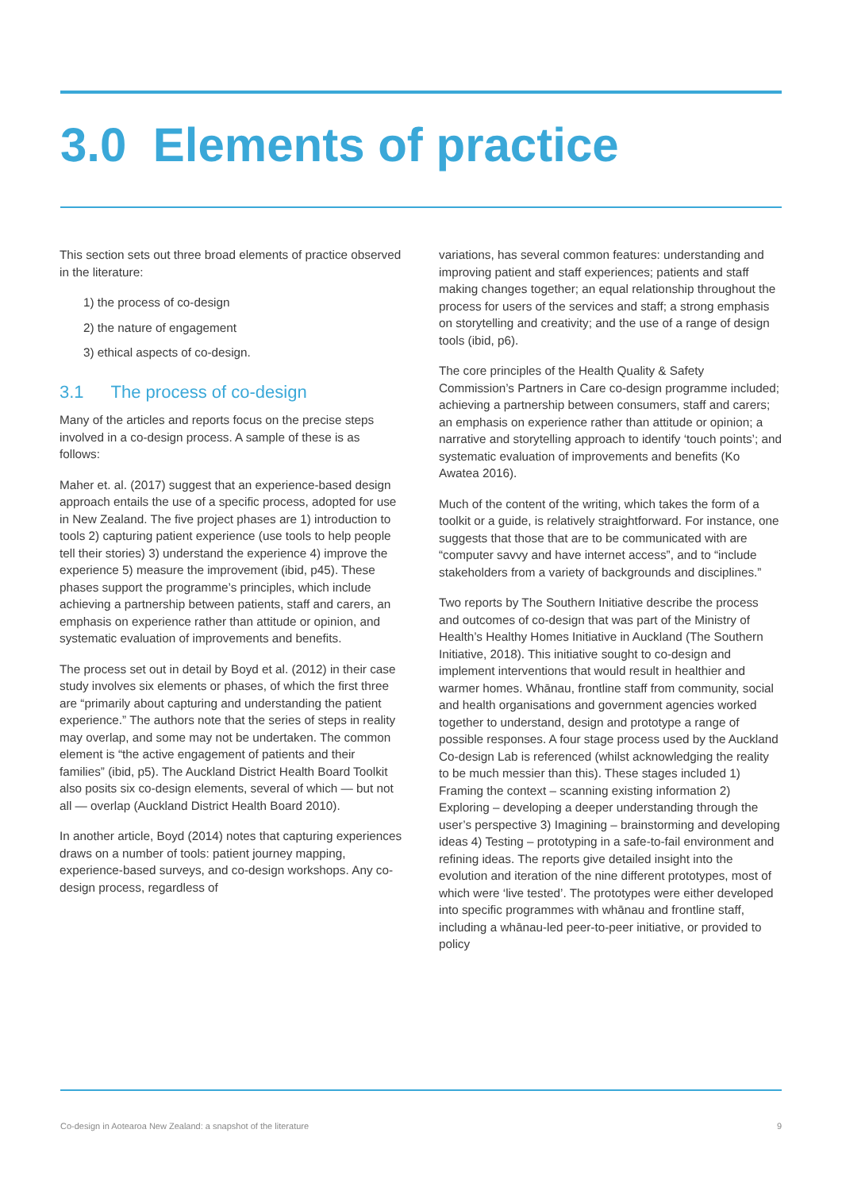3.0 Elements of practice
This section sets out three broad elements of practice observed in the literature:
1) the process of co-design
2) the nature of engagement
3) ethical aspects of co-design.
3.1 The process of co-design
Many of the articles and reports focus on the precise steps involved in a co-design process. A sample of these is as follows:
Maher et. al. (2017) suggest that an experience-based design approach entails the use of a specific process, adopted for use in New Zealand. The five project phases are 1) introduction to tools 2) capturing patient experience (use tools to help people tell their stories) 3) understand the experience 4) improve the experience 5) measure the improvement (ibid, p45). These phases support the programme’s principles, which include achieving a partnership between patients, staff and carers, an emphasis on experience rather than attitude or opinion, and systematic evaluation of improvements and benefits.
The process set out in detail by Boyd et al. (2012) in their case study involves six elements or phases, of which the first three are “primarily about capturing and understanding the patient experience.” The authors note that the series of steps in reality may overlap, and some may not be undertaken. The common element is “the active engagement of patients and their families” (ibid, p5). The Auckland District Health Board Toolkit also posits six co-design elements, several of which — but not all — overlap (Auckland District Health Board 2010).
In another article, Boyd (2014) notes that capturing experiences draws on a number of tools: patient journey mapping, experience-based surveys, and co-design workshops. Any co-design process, regardless of
variations, has several common features: understanding and improving patient and staff experiences; patients and staff making changes together; an equal relationship throughout the process for users of the services and staff; a strong emphasis on storytelling and creativity; and the use of a range of design tools (ibid, p6).
The core principles of the Health Quality & Safety Commission’s Partners in Care co-design programme included; achieving a partnership between consumers, staff and carers; an emphasis on experience rather than attitude or opinion; a narrative and storytelling approach to identify ‘touch points’; and systematic evaluation of improvements and benefits (Ko Awatea 2016).
Much of the content of the writing, which takes the form of a toolkit or a guide, is relatively straightforward. For instance, one suggests that those that are to be communicated with are “computer savvy and have internet access”, and to “include stakeholders from a variety of backgrounds and disciplines.”
Two reports by The Southern Initiative describe the process and outcomes of co-design that was part of the Ministry of Health’s Healthy Homes Initiative in Auckland (The Southern Initiative, 2018). This initiative sought to co-design and implement interventions that would result in healthier and warmer homes. Whānau, frontline staff from community, social and health organisations and government agencies worked together to understand, design and prototype a range of possible responses. A four stage process used by the Auckland Co-design Lab is referenced (whilst acknowledging the reality to be much messier than this). These stages included 1) Framing the context – scanning existing information 2) Exploring – developing a deeper understanding through the user’s perspective 3) Imagining – brainstorming and developing ideas 4) Testing – prototyping in a safe-to-fail environment and refining ideas. The reports give detailed insight into the evolution and iteration of the nine different prototypes, most of which were ‘live tested’. The prototypes were either developed into specific programmes with whānau and frontline staff, including a whānau-led peer-to-peer initiative, or provided to policy
Co-design in Aotearoa New Zealand: a snapshot of the literature 9